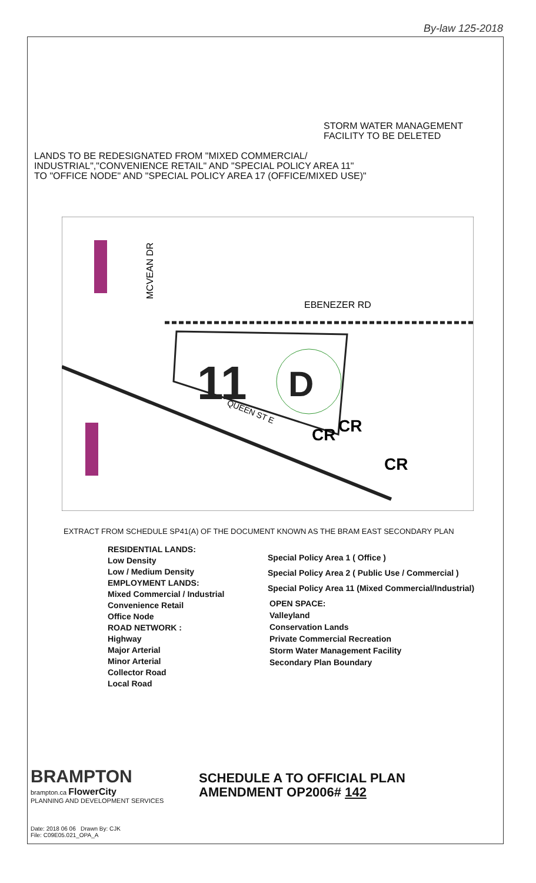By-law 125-2018
STORM WATER MANAGEMENT
FACILITY TO BE DELETED
LANDS TO BE REDESIGNATED FROM "MIXED COMMERCIAL/
INDUSTRIAL","CONVENIENCE RETAIL" AND "SPECIAL POLICY AREA 11"
TO "OFFICE NODE" AND "SPECIAL POLICY AREA 17 (OFFICE/MIXED USE)"
11
D
QUEEN ST E
CR
CR
CR
EBENEZER RD
MCVEAN DR
EXTRACT FROM SCHEDULE SP41(A) OF THE DOCUMENT KNOWN AS THE BRAM EAST SECONDARY PLAN
RESIDENTIAL LANDS:
Low Density
Low / Medium Density
EMPLOYMENT LANDS:
Mixed Commercial / Industrial
Convenience Retail
Office Node
ROAD NETWORK :
Highway
Major Arterial
Minor Arterial
Collector Road
Local Road
Special Policy Area 1 ( Office )
Special Policy Area 2 ( Public Use / Commercial )
Special Policy Area 11 (Mixed Commercial/Industrial)
OPEN SPACE:
Valleyland
Conservation Lands
Private Commercial Recreation
Storm Water Management Facility
Secondary Plan Boundary
BRAMPTON
brampton.ca FlowerCity
PLANNING AND DEVELOPMENT SERVICES
Date: 2018 06 06 Drawn By: CJK
File: C09E05.021_OPA_A
SCHEDULE A TO OFFICIAL PLAN
AMENDMENT OP2006# 142